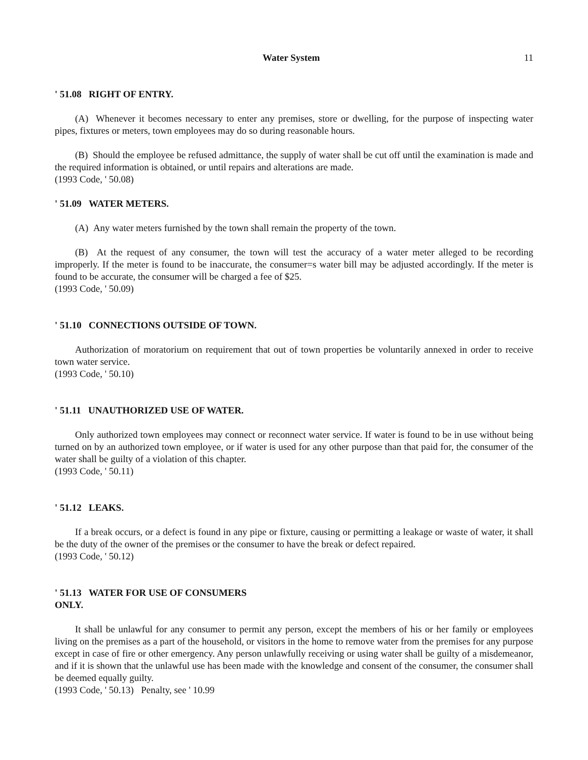Water System 11
' 51.08 RIGHT OF ENTRY.
(A) Whenever it becomes necessary to enter any premises, store or dwelling, for the purpose of inspecting water pipes, fixtures or meters, town employees may do so during reasonable hours.
(B) Should the employee be refused admittance, the supply of water shall be cut off until the examination is made and the required information is obtained, or until repairs and alterations are made.
(1993 Code, ' 50.08)
' 51.09 WATER METERS.
(A) Any water meters furnished by the town shall remain the property of the town.
(B) At the request of any consumer, the town will test the accuracy of a water meter alleged to be recording improperly. If the meter is found to be inaccurate, the consumer=s water bill may be adjusted accordingly. If the meter is found to be accurate, the consumer will be charged a fee of $25.
(1993 Code, ' 50.09)
' 51.10 CONNECTIONS OUTSIDE OF TOWN.
Authorization of moratorium on requirement that out of town properties be voluntarily annexed in order to receive town water service.
(1993 Code, ' 50.10)
' 51.11 UNAUTHORIZED USE OF WATER.
Only authorized town employees may connect or reconnect water service. If water is found to be in use without being turned on by an authorized town employee, or if water is used for any other purpose than that paid for, the consumer of the water shall be guilty of a violation of this chapter.
(1993 Code, ' 50.11)
' 51.12 LEAKS.
If a break occurs, or a defect is found in any pipe or fixture, causing or permitting a leakage or waste of water, it shall be the duty of the owner of the premises or the consumer to have the break or defect repaired.
(1993 Code, ' 50.12)
' 51.13 WATER FOR USE OF CONSUMERS
ONLY.
It shall be unlawful for any consumer to permit any person, except the members of his or her family or employees living on the premises as a part of the household, or visitors in the home to remove water from the premises for any purpose except in case of fire or other emergency. Any person unlawfully receiving or using water shall be guilty of a misdemeanor, and if it is shown that the unlawful use has been made with the knowledge and consent of the consumer, the consumer shall be deemed equally guilty.
(1993 Code, ' 50.13) Penalty, see ' 10.99